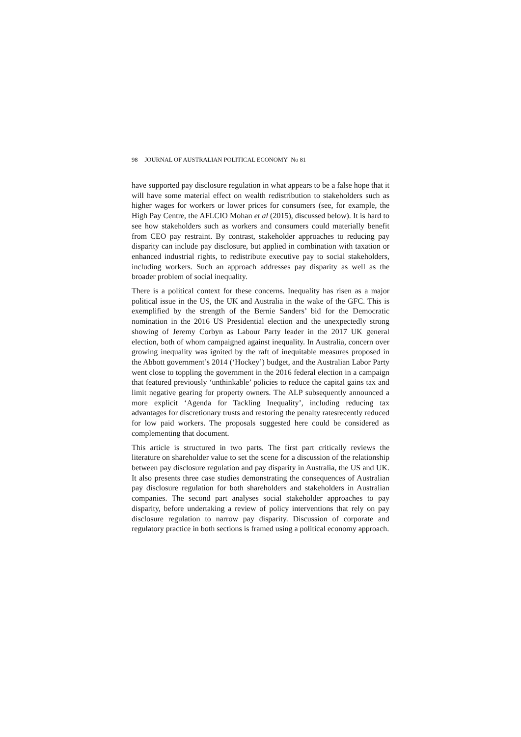98 JOURNAL OF AUSTRALIAN POLITICAL ECONOMY No 81
have supported pay disclosure regulation in what appears to be a false hope that it will have some material effect on wealth redistribution to stakeholders such as higher wages for workers or lower prices for consumers (see, for example, the High Pay Centre, the AFLCIO Mohan et al (2015), discussed below). It is hard to see how stakeholders such as workers and consumers could materially benefit from CEO pay restraint. By contrast, stakeholder approaches to reducing pay disparity can include pay disclosure, but applied in combination with taxation or enhanced industrial rights, to redistribute executive pay to social stakeholders, including workers. Such an approach addresses pay disparity as well as the broader problem of social inequality.
There is a political context for these concerns. Inequality has risen as a major political issue in the US, the UK and Australia in the wake of the GFC. This is exemplified by the strength of the Bernie Sanders’ bid for the Democratic nomination in the 2016 US Presidential election and the unexpectedly strong showing of Jeremy Corbyn as Labour Party leader in the 2017 UK general election, both of whom campaigned against inequality. In Australia, concern over growing inequality was ignited by the raft of inequitable measures proposed in the Abbott government’s 2014 (‘Hockey’) budget, and the Australian Labor Party went close to toppling the government in the 2016 federal election in a campaign that featured previously ‘unthinkable’ policies to reduce the capital gains tax and limit negative gearing for property owners. The ALP subsequently announced a more explicit ‘Agenda for Tackling Inequality’, including reducing tax advantages for discretionary trusts and restoring the penalty ratesrecently reduced for low paid workers. The proposals suggested here could be considered as complementing that document.
This article is structured in two parts. The first part critically reviews the literature on shareholder value to set the scene for a discussion of the relationship between pay disclosure regulation and pay disparity in Australia, the US and UK. It also presents three case studies demonstrating the consequences of Australian pay disclosure regulation for both shareholders and stakeholders in Australian companies. The second part analyses social stakeholder approaches to pay disparity, before undertaking a review of policy interventions that rely on pay disclosure regulation to narrow pay disparity. Discussion of corporate and regulatory practice in both sections is framed using a political economy approach.